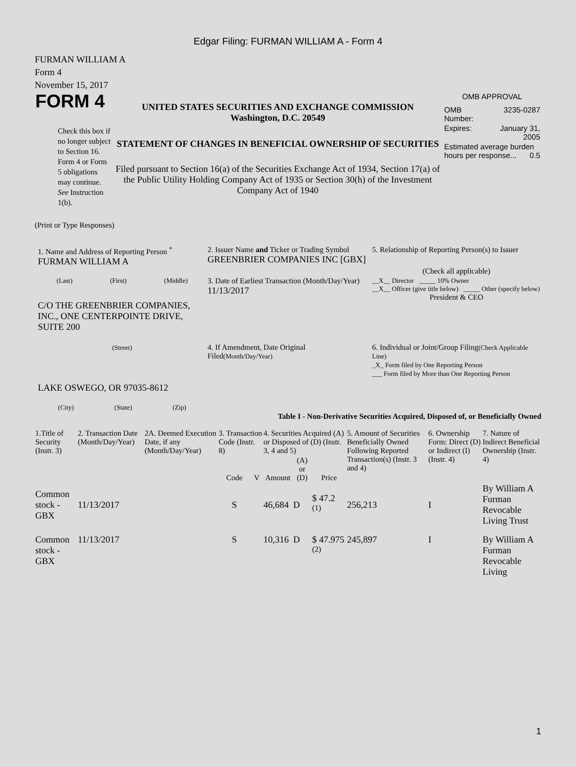Edgar Filing: FURMAN WILLIAM A - Form 4
FURMAN WILLIAM A
Form 4
November 15, 2017
| FORM 4 Check this box if no longer subject to Section 16. Form 4 or Form 5 obligations may continue. See Instruction 1(b). | UNITED STATES SECURITIES AND EXCHANGE COMMISSION Washington, D.C. 20549 STATEMENT OF CHANGES IN BENEFICIAL OWNERSHIP OF SECURITIES Filed pursuant to Section 16(a) of the Securities Exchange Act of 1934, Section 17(a) of the Public Utility Holding Company Act of 1935 or Section 30(h) of the Investment Company Act of 1940 | OMB APPROVAL / OMB Number: / 3235-0287 / / Expires: / January 31, 2005 / / Estimated average burden hours per response... 0.5 / / |
(Print or Type Responses)
| 1. Name and Address of Reporting Person <sup>*</sup> FURMAN WILLIAM A | 2. Issuer Name and Ticker or Trading Symbol GREENBRIER COMPANIES INC [GBX] | 5. Relationship of Reporting Person(s) to Issuer (Check all applicable) |
| (Last) (First) (Middle) C/O THE GREENBRIER COMPANIES, INC., ONE CENTERPOINTE DRIVE, SUITE 200 | 3. Date of Earliest Transaction (Month/Day/Year) 11/13/2017 | __X__ Director _____ 10% Owner __X__ Officer (give title below) _____ Other (specify below) President & CEO |
| (Street) LAKE OSWEGO, OR 97035-8612 (City) (State) (Zip) | 4. If Amendment, Date Original Filed (Month/Day/Year) | 6. Individual or Joint/Group Filing (Check Applicable Line) _X_ Form filed by One Reporting Person ___ Form filed by More than One Reporting Person |
Table I - Non-Derivative Securities Acquired, Disposed of, or Beneficially Owned
| 1.Title of Security (Instr. 3) | 2. Transaction Date (Month/Day/Year) | 2A. Deemed Execution Date, if any (Month/Day/Year) | 3. Transaction Code (Instr. 8) | | 4. Securities Acquired (A) or Disposed of (D) (Instr. 3, 4 and 5) | | | 5. Amount of Securities Beneficially Owned Following Reported Transaction(s) (Instr. 3 and 4) | 6. Ownership Form: Direct (D) or Indirect (I) (Instr. 4) | 7. Nature of Indirect Beneficial Ownership (Instr. 4) |
| --- | --- | --- | --- | --- | --- | --- | --- | --- | --- | --- |
| | | | Code | V | Amount | (A) or (D) | Price | | | |
| Common stock - GBX | 11/13/2017 | | S | | 46,684 | D | $ 47.2 <sup>(1)</sup> | 256,213 | I | By William A Furman Revocable Living Trust |
| Common stock - GBX | 11/13/2017 | | S | | 10,316 | D | $ 47.975 <sup>(2)</sup> | 245,897 | I | By William A Furman Revocable Living |
1